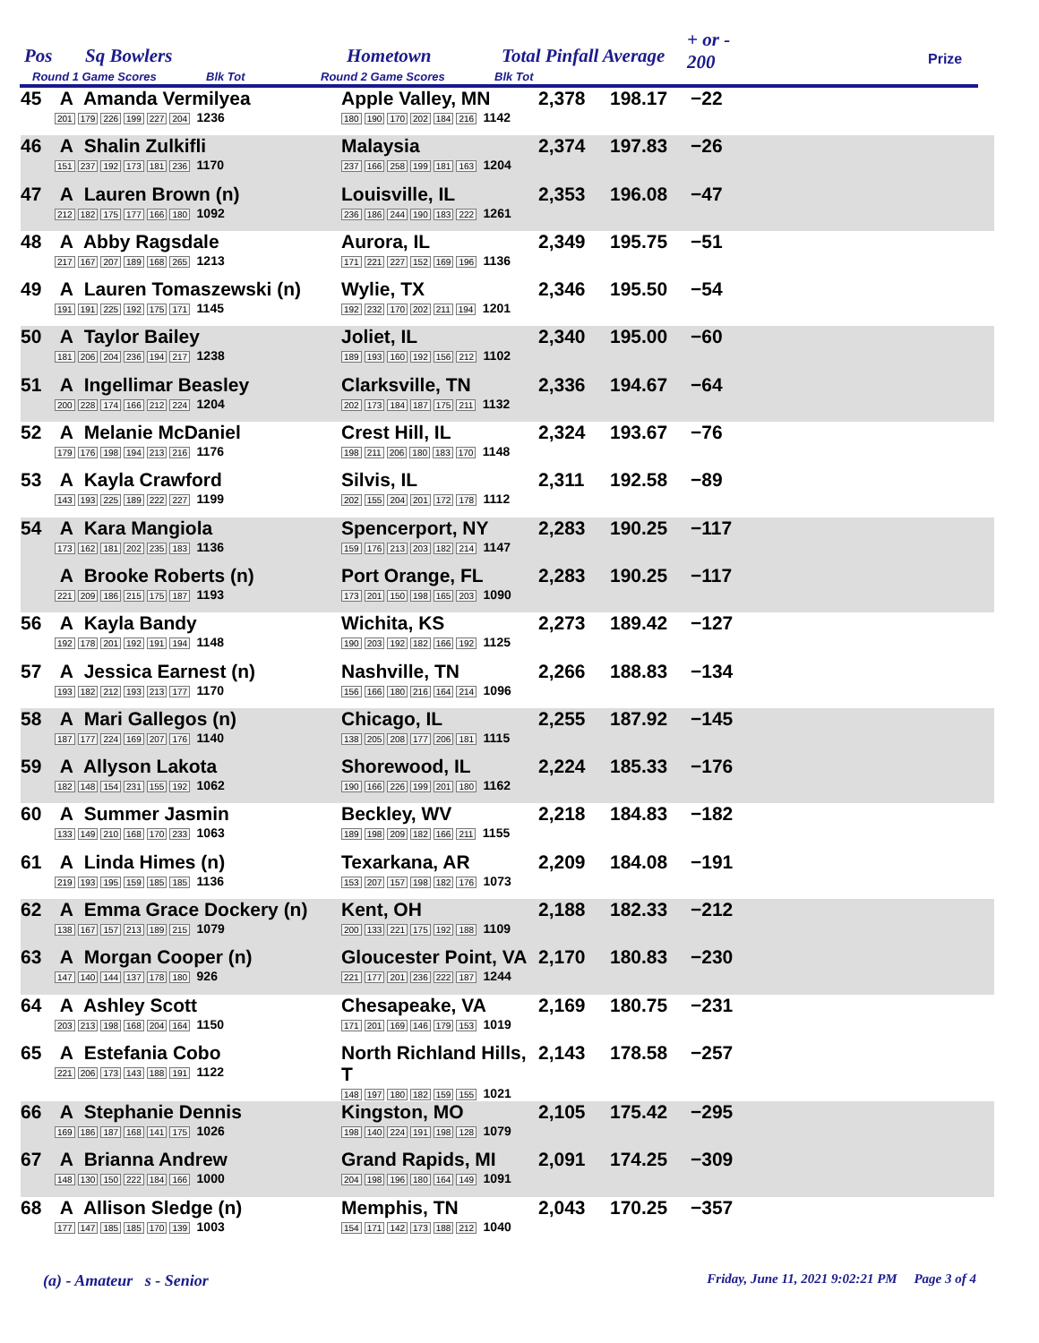Pos Sq Bowlers Hometown Total Pinfall Average
+ or -
200 Prize
Round 1 Game Scores Blk Tot Round 2 Game Scores Blk Tot
| 45 | A Amanda Vermilyea 201 179 226 199 227 204 1236 | Apple Valley, MN 180 190 170 202 184 216 1142 | 2,378 | 198.17 | −22 |
| 46 | A Shalin Zulkifli 151 237 192 173 181 236 1170 | Malaysia 237 166 258 199 181 163 1204 | 2,374 | 197.83 | −26 |
| 47 | A Lauren Brown (n) 212 182 175 177 166 180 1092 | Louisville, IL 236 186 244 190 183 222 1261 | 2,353 | 196.08 | −47 |
| 48 | A Abby Ragsdale 217 167 207 189 168 265 1213 | Aurora, IL 171 221 227 152 169 196 1136 | 2,349 | 195.75 | −51 |
| 49 | A Lauren Tomaszewski (n) 191 191 225 192 175 171 1145 | Wylie, TX 192 232 170 202 211 194 1201 | 2,346 | 195.50 | −54 |
| 50 | A Taylor Bailey 181 206 204 236 194 217 1238 | Joliet, IL 189 193 160 192 156 212 1102 | 2,340 | 195.00 | −60 |
| 51 | A Ingellimar Beasley 200 228 174 166 212 224 1204 | Clarksville, TN 202 173 184 187 175 211 1132 | 2,336 | 194.67 | −64 |
| 52 | A Melanie McDaniel 179 176 198 194 213 216 1176 | Crest Hill, IL 198 211 206 180 183 170 1148 | 2,324 | 193.67 | −76 |
| 53 | A Kayla Crawford 143 193 225 189 222 227 1199 | Silvis, IL 202 155 204 201 172 178 1112 | 2,311 | 192.58 | −89 |
| 54 | A Kara Mangiola 173 162 181 202 235 183 1136 | Spencerport, NY 159 176 213 203 182 214 1147 | 2,283 | 190.25 | −117 |
| | A Brooke Roberts (n) 221 209 186 215 175 187 1193 | Port Orange, FL 173 201 150 198 165 203 1090 | 2,283 | 190.25 | −117 |
| 56 | A Kayla Bandy 192 178 201 192 191 194 1148 | Wichita, KS 190 203 192 182 166 192 1125 | 2,273 | 189.42 | −127 |
| 57 | A Jessica Earnest (n) 193 182 212 193 213 177 1170 | Nashville, TN 156 166 180 216 164 214 1096 | 2,266 | 188.83 | −134 |
| 58 | A Mari Gallegos (n) 187 177 224 169 207 176 1140 | Chicago, IL 138 205 208 177 206 181 1115 | 2,255 | 187.92 | −145 |
| 59 | A Allyson Lakota 182 148 154 231 155 192 1062 | Shorewood, IL 190 166 226 199 201 180 1162 | 2,224 | 185.33 | −176 |
| 60 | A Summer Jasmin 133 149 210 168 170 233 1063 | Beckley, WV 189 198 209 182 166 211 1155 | 2,218 | 184.83 | −182 |
| 61 | A Linda Himes (n) 219 193 195 159 185 185 1136 | Texarkana, AR 153 207 157 198 182 176 1073 | 2,209 | 184.08 | −191 |
| 62 | A Emma Grace Dockery (n) 138 167 157 213 189 215 1079 | Kent, OH 200 133 221 175 192 188 1109 | 2,188 | 182.33 | −212 |
| 63 | A Morgan Cooper (n) 147 140 144 137 178 180 926 | Gloucester Point, VA 221 177 201 236 222 187 1244 | 2,170 | 180.83 | −230 |
| 64 | A Ashley Scott 203 213 198 168 204 164 1150 | Chesapeake, VA 171 201 169 146 179 153 1019 | 2,169 | 180.75 | −231 |
| 65 | A Estefania Cobo 221 206 173 143 188 191 1122 | North Richland Hills, T 148 197 180 182 159 155 1021 | 2,143 | 178.58 | −257 |
| 66 | A Stephanie Dennis 169 186 187 168 141 175 1026 | Kingston, MO 198 140 224 191 198 128 1079 | 2,105 | 175.42 | −295 |
| 67 | A Brianna Andrew 148 130 150 222 184 166 1000 | Grand Rapids, MI 204 198 196 180 164 149 1091 | 2,091 | 174.25 | −309 |
| 68 | A Allison Sledge (n) 177 147 185 185 170 139 1003 | Memphis, TN 154 171 142 173 188 212 1040 | 2,043 | 170.25 | −357 |
(a) - Amateur s - Senior Friday, June 11, 2021 9:02:21 PM Page 3 of 4